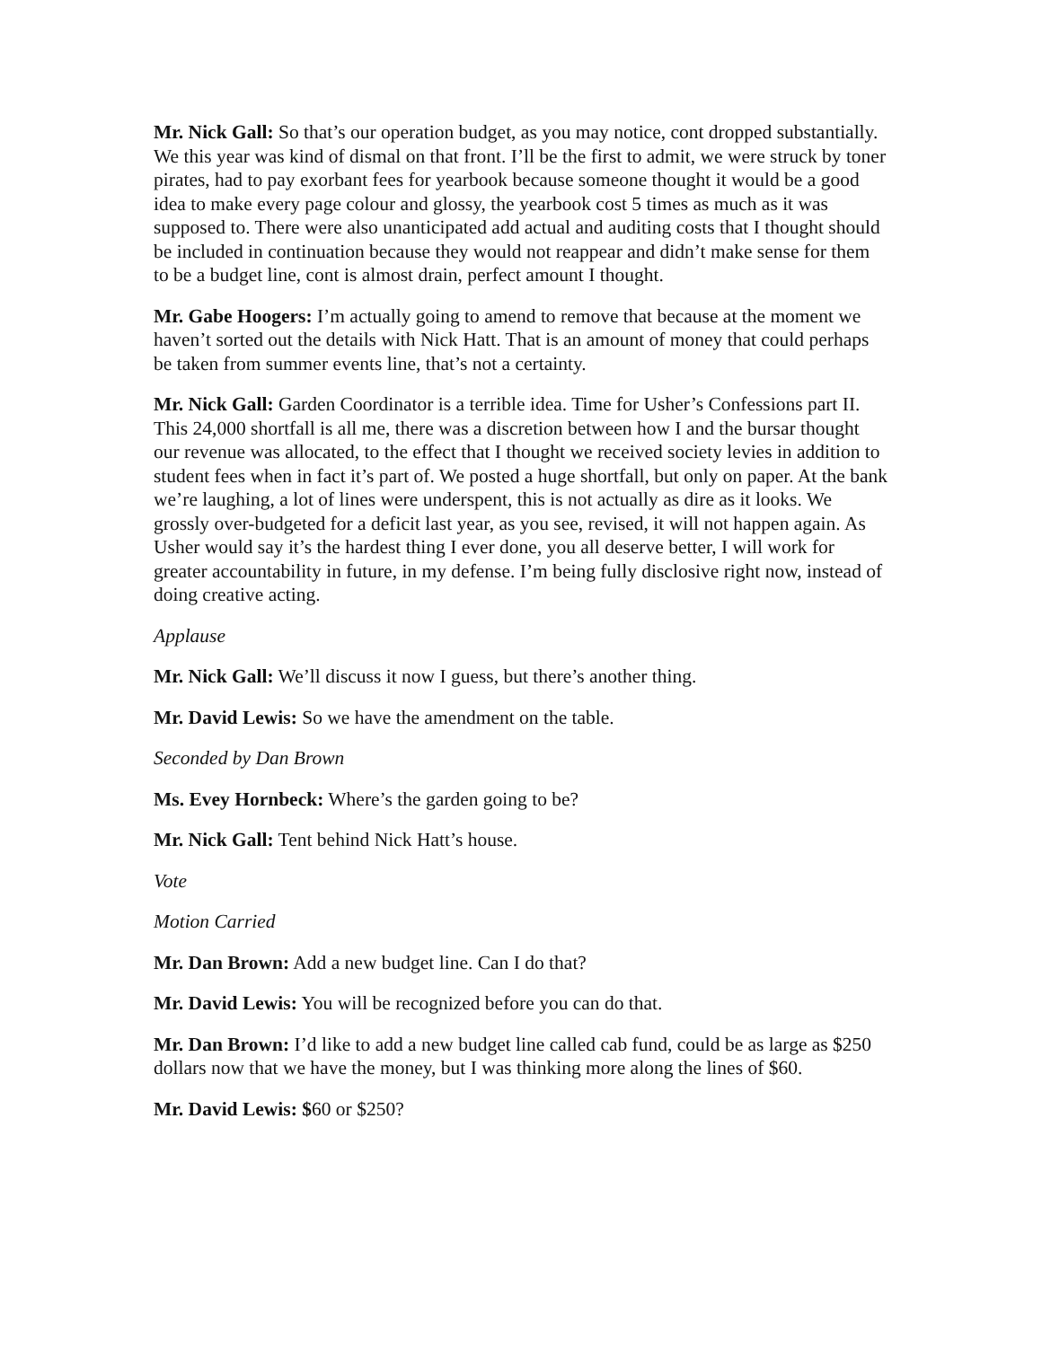Mr. Nick Gall: So that’s our operation budget, as you may notice, cont dropped substantially. We this year was kind of dismal on that front. I’ll be the first to admit, we were struck by toner pirates, had to pay exorbant fees for yearbook because someone thought it would be a good idea to make every page colour and glossy, the yearbook cost 5 times as much as it was supposed to. There were also unanticipated add actual and auditing costs that I thought should be included in continuation because they would not reappear and didn’t make sense for them to be a budget line, cont is almost drain, perfect amount I thought.
Mr. Gabe Hoogers: I’m actually going to amend to remove that because at the moment we haven’t sorted out the details with Nick Hatt. That is an amount of money that could perhaps be taken from summer events line, that’s not a certainty.
Mr. Nick Gall: Garden Coordinator is a terrible idea. Time for Usher’s Confessions part II. This 24,000 shortfall is all me, there was a discretion between how I and the bursar thought our revenue was allocated, to the effect that I thought we received society levies in addition to student fees when in fact it’s part of. We posted a huge shortfall, but only on paper. At the bank we’re laughing, a lot of lines were underspent, this is not actually as dire as it looks. We grossly over-budgeted for a deficit last year, as you see, revised, it will not happen again. As Usher would say it’s the hardest thing I ever done, you all deserve better, I will work for greater accountability in future, in my defense. I’m being fully disclosive right now, instead of doing creative acting.
Applause
Mr. Nick Gall: We’ll discuss it now I guess, but there’s another thing.
Mr. David Lewis: So we have the amendment on the table.
Seconded by Dan Brown
Ms. Evey Hornbeck: Where’s the garden going to be?
Mr. Nick Gall: Tent behind Nick Hatt’s house.
Vote
Motion Carried
Mr. Dan Brown: Add a new budget line. Can I do that?
Mr. David Lewis: You will be recognized before you can do that.
Mr. Dan Brown: I’d like to add a new budget line called cab fund, could be as large as $250 dollars now that we have the money, but I was thinking more along the lines of $60.
Mr. David Lewis: $60 or $250?